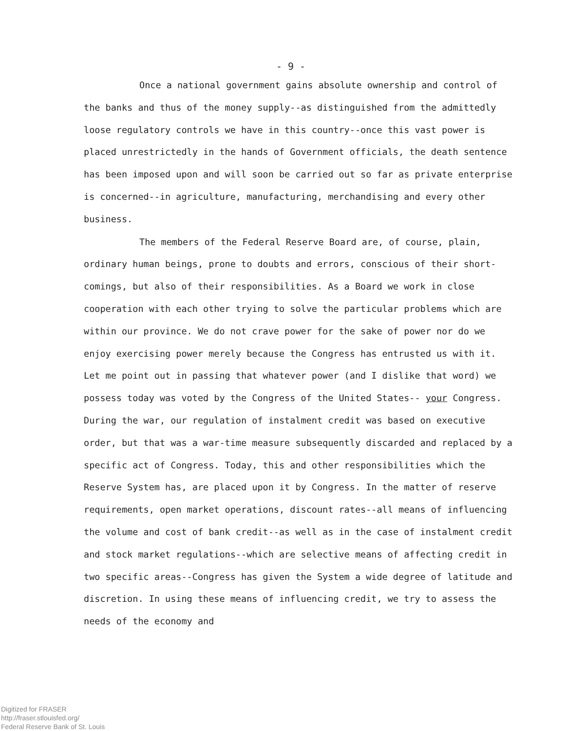- 9 -
Once a national government gains absolute ownership and control of the banks and thus of the money supply--as distinguished from the ad­mittedly loose regulatory controls we have in this country--once this vast power is placed unrestrictedly in the hands of Government officials, the death sentence has been imposed upon and will soon be carried out so far as private enterprise is concerned--in agriculture, manufacturing, merchandising and every other business.
The members of the Federal Reserve Board are, of course, plain, ordinary human beings, prone to doubts and errors, conscious of their short­comings, but also of their responsibilities. As a Board we work in close cooperation with each other trying to solve the particular problems which are within our province. We do not crave power for the sake of power nor do we enjoy exercising power merely because the Congress has entrusted us with it. Let me point out in passing that whatever power (and I dislike that word) we possess today was voted by the Congress of the United States-- your Congress. During the war, our regulation of instalment credit was based on executive order, but that was a war-time measure subsequently discarded and replaced by a specific act of Congress. Today, this and other responsi­bilities which the Reserve System has, are placed upon it by Congress. In the matter of reserve requirements, open market operations, discount rates--all means of influencing the volume and cost of bank credit--as well as in the case of instalment credit and stock market regulations--which are selective means of affecting credit in two specific areas--Congress has given the System a wide degree of latitude and discretion. In using these means of influencing credit, we try to assess the needs of the economy and
Digitized for FRASER
http://fraser.stlouisfed.org/
Federal Reserve Bank of St. Louis